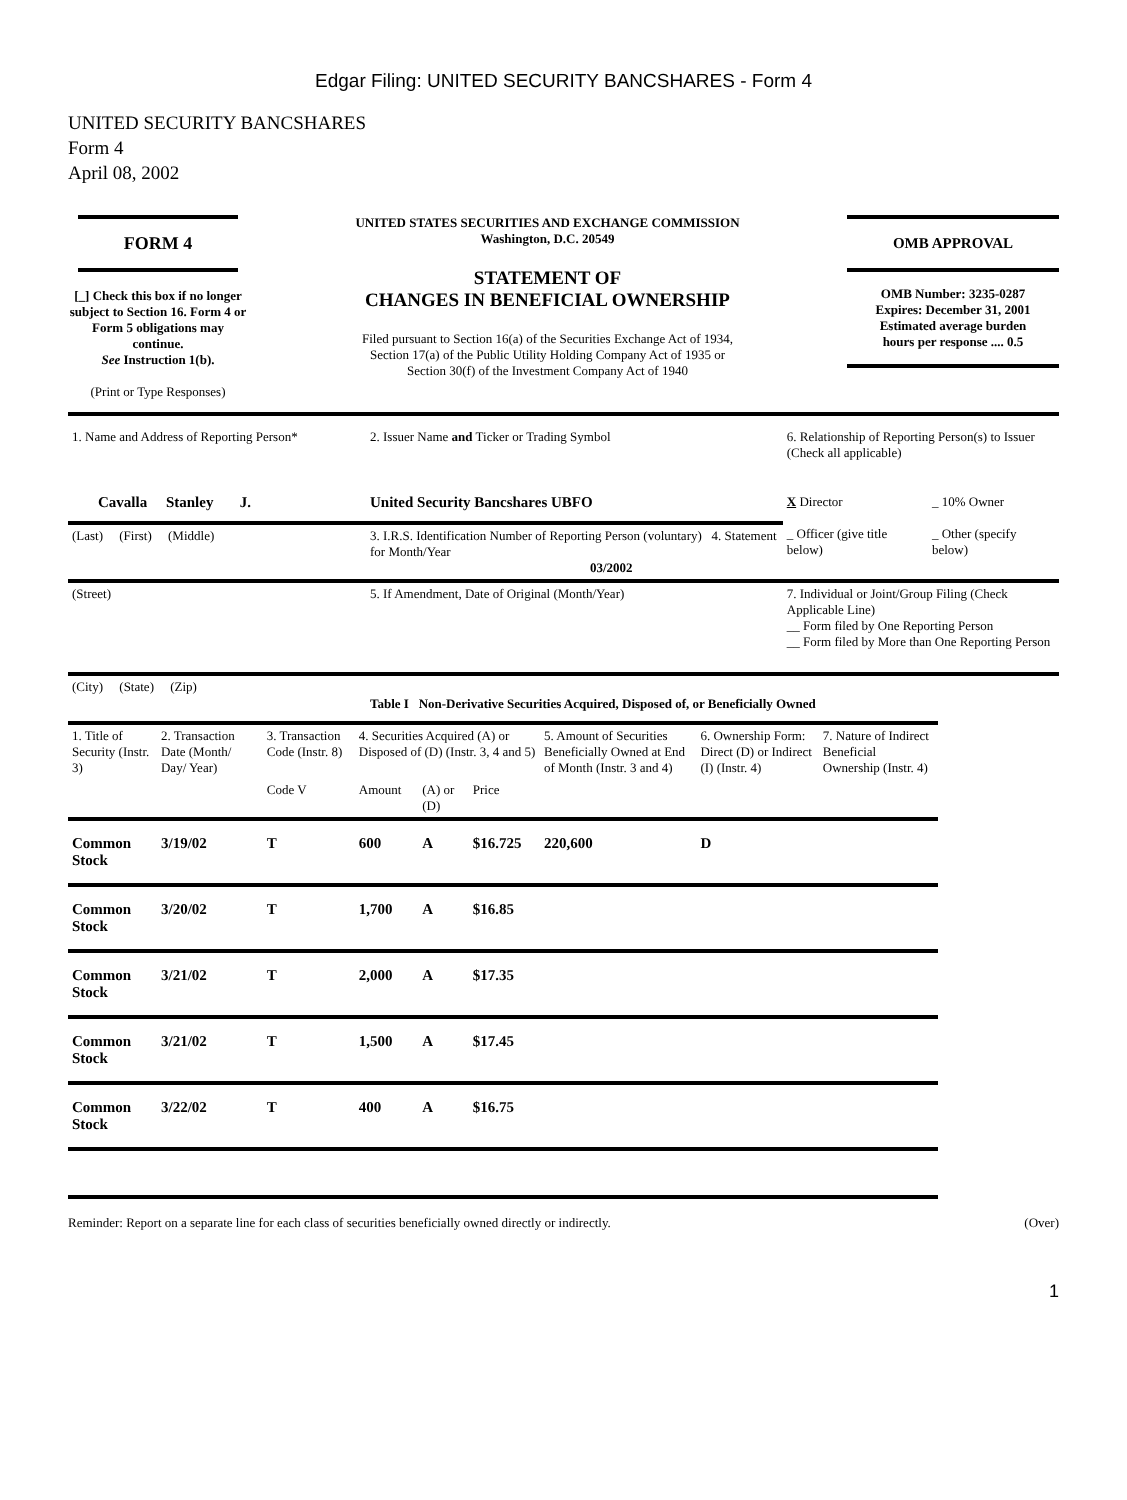Edgar Filing: UNITED SECURITY BANCSHARES - Form 4
UNITED SECURITY BANCSHARES
Form 4
April 08, 2002
FORM 4
[_] Check this box if no longer subject to Section 16. Form 4 or Form 5 obligations may continue.
See Instruction 1(b).
(Print or Type Responses)
UNITED STATES SECURITIES AND EXCHANGE COMMISSION
Washington, D.C. 20549
STATEMENT OF
CHANGES IN BENEFICIAL OWNERSHIP
Filed pursuant to Section 16(a) of the Securities Exchange Act of 1934,
Section 17(a) of the Public Utility Holding Company Act of 1935 or
Section 30(f) of the Investment Company Act of 1940
OMB APPROVAL
OMB Number: 3235-0287
Expires: December 31, 2001
Estimated average burden
hours per response .... 0.5
| 1. Name and Address of Reporting Person* | 2. Issuer Name and Ticker or Trading Symbol | 6. Relationship of Reporting Person(s) to Issuer (Check all applicable) | |
| Cavalla Stanley J. | United Security Bancshares UBFO | X Director | _ 10% Owner |
| (Last) (First) (Middle) | 3. I.R.S. Identification Number of Reporting Person (voluntary) 4. Statement for Month/Year 03/2002 | _ Officer (give title below) | _ Other (specify below) |
| (Street) | 5. If Amendment, Date of Original (Month/Year) | 7. Individual or Joint/Group Filing (Check Applicable Line) __ Form filed by One Reporting Person __ Form filed by More than One Reporting Person | |
| (City) (State) (Zip) | Table I Non-Derivative Securities Acquired, Disposed of, or Beneficially Owned | | |
| 1. Title of Security (Instr. 3) | 2. Transaction Date (Month/ Day/ Year) | 3. Transaction Code (Instr. 8) | 4. Securities Acquired (A) or Disposed of (D) (Instr. 3, 4 and 5) | | | 5. Amount of Securities Beneficially Owned at End of Month (Instr. 3 and 4) | 6. Ownership Form: Direct (D) or Indirect (I) (Instr. 4) | 7. Nature of Indirect Beneficial Ownership (Instr. 4) |
| | | Code V | Amount | (A) or (D) | Price | | | |
| Common Stock | 3/19/02 | T | 600 | A | $16.725 | 220,600 | D | |
| Common Stock | 3/20/02 | T | 1,700 | A | $16.85 | | | |
| Common Stock | 3/21/02 | T | 2,000 | A | $17.35 | | | |
| Common Stock | 3/21/02 | T | 1,500 | A | $17.45 | | | |
| Common Stock | 3/22/02 | T | 400 | A | $16.75 | | | |
Reminder: Report on a separate line for each class of securities beneficially owned directly or indirectly. (Over)
1